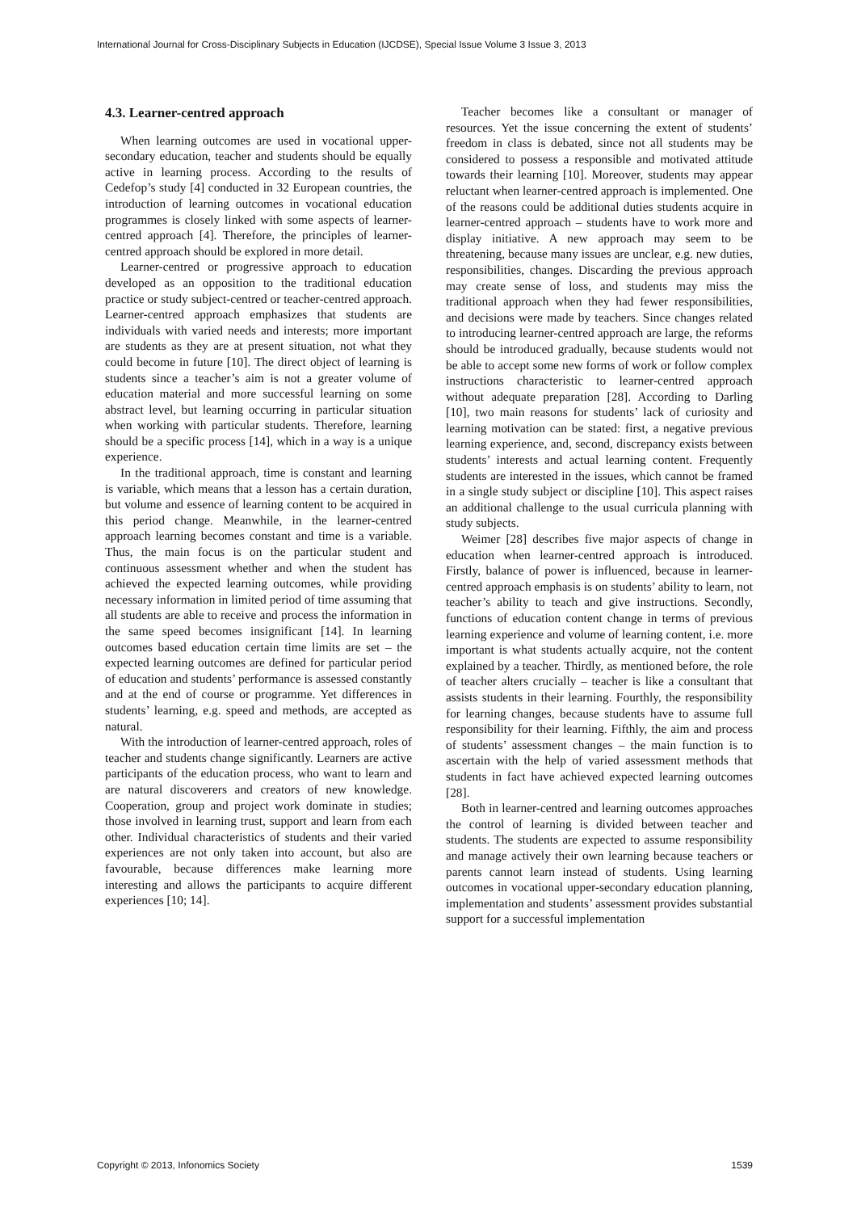International Journal for Cross-Disciplinary Subjects in Education (IJCDSE), Special Issue Volume 3 Issue 3, 2013
4.3. Learner-centred approach
When learning outcomes are used in vocational upper-secondary education, teacher and students should be equally active in learning process. According to the results of Cedefop’s study [4] conducted in 32 European countries, the introduction of learning outcomes in vocational education programmes is closely linked with some aspects of learner-centred approach [4]. Therefore, the principles of learner-centred approach should be explored in more detail.
Learner-centred or progressive approach to education developed as an opposition to the traditional education practice or study subject-centred or teacher-centred approach. Learner-centred approach emphasizes that students are individuals with varied needs and interests; more important are students as they are at present situation, not what they could become in future [10]. The direct object of learning is students since a teacher’s aim is not a greater volume of education material and more successful learning on some abstract level, but learning occurring in particular situation when working with particular students. Therefore, learning should be a specific process [14], which in a way is a unique experience.
In the traditional approach, time is constant and learning is variable, which means that a lesson has a certain duration, but volume and essence of learning content to be acquired in this period change. Meanwhile, in the learner-centred approach learning becomes constant and time is a variable. Thus, the main focus is on the particular student and continuous assessment whether and when the student has achieved the expected learning outcomes, while providing necessary information in limited period of time assuming that all students are able to receive and process the information in the same speed becomes insignificant [14]. In learning outcomes based education certain time limits are set – the expected learning outcomes are defined for particular period of education and students’ performance is assessed constantly and at the end of course or programme. Yet differences in students’ learning, e.g. speed and methods, are accepted as natural.
With the introduction of learner-centred approach, roles of teacher and students change significantly. Learners are active participants of the education process, who want to learn and are natural discoverers and creators of new knowledge. Cooperation, group and project work dominate in studies; those involved in learning trust, support and learn from each other. Individual characteristics of students and their varied experiences are not only taken into account, but also are favourable, because differences make learning more interesting and allows the participants to acquire different experiences [10; 14].
Teacher becomes like a consultant or manager of resources. Yet the issue concerning the extent of students’ freedom in class is debated, since not all students may be considered to possess a responsible and motivated attitude towards their learning [10]. Moreover, students may appear reluctant when learner-centred approach is implemented. One of the reasons could be additional duties students acquire in learner-centred approach – students have to work more and display initiative. A new approach may seem to be threatening, because many issues are unclear, e.g. new duties, responsibilities, changes. Discarding the previous approach may create sense of loss, and students may miss the traditional approach when they had fewer responsibilities, and decisions were made by teachers. Since changes related to introducing learner-centred approach are large, the reforms should be introduced gradually, because students would not be able to accept some new forms of work or follow complex instructions characteristic to learner-centred approach without adequate preparation [28]. According to Darling [10], two main reasons for students’ lack of curiosity and learning motivation can be stated: first, a negative previous learning experience, and, second, discrepancy exists between students’ interests and actual learning content. Frequently students are interested in the issues, which cannot be framed in a single study subject or discipline [10]. This aspect raises an additional challenge to the usual curricula planning with study subjects.
Weimer [28] describes five major aspects of change in education when learner-centred approach is introduced. Firstly, balance of power is influenced, because in learner-centred approach emphasis is on students’ ability to learn, not teacher’s ability to teach and give instructions. Secondly, functions of education content change in terms of previous learning experience and volume of learning content, i.e. more important is what students actually acquire, not the content explained by a teacher. Thirdly, as mentioned before, the role of teacher alters crucially – teacher is like a consultant that assists students in their learning. Fourthly, the responsibility for learning changes, because students have to assume full responsibility for their learning. Fifthly, the aim and process of students’ assessment changes – the main function is to ascertain with the help of varied assessment methods that students in fact have achieved expected learning outcomes [28].
Both in learner-centred and learning outcomes approaches the control of learning is divided between teacher and students. The students are expected to assume responsibility and manage actively their own learning because teachers or parents cannot learn instead of students. Using learning outcomes in vocational upper-secondary education planning, implementation and students’ assessment provides substantial support for a successful implementation
Copyright © 2013, Infonomics Society 1539